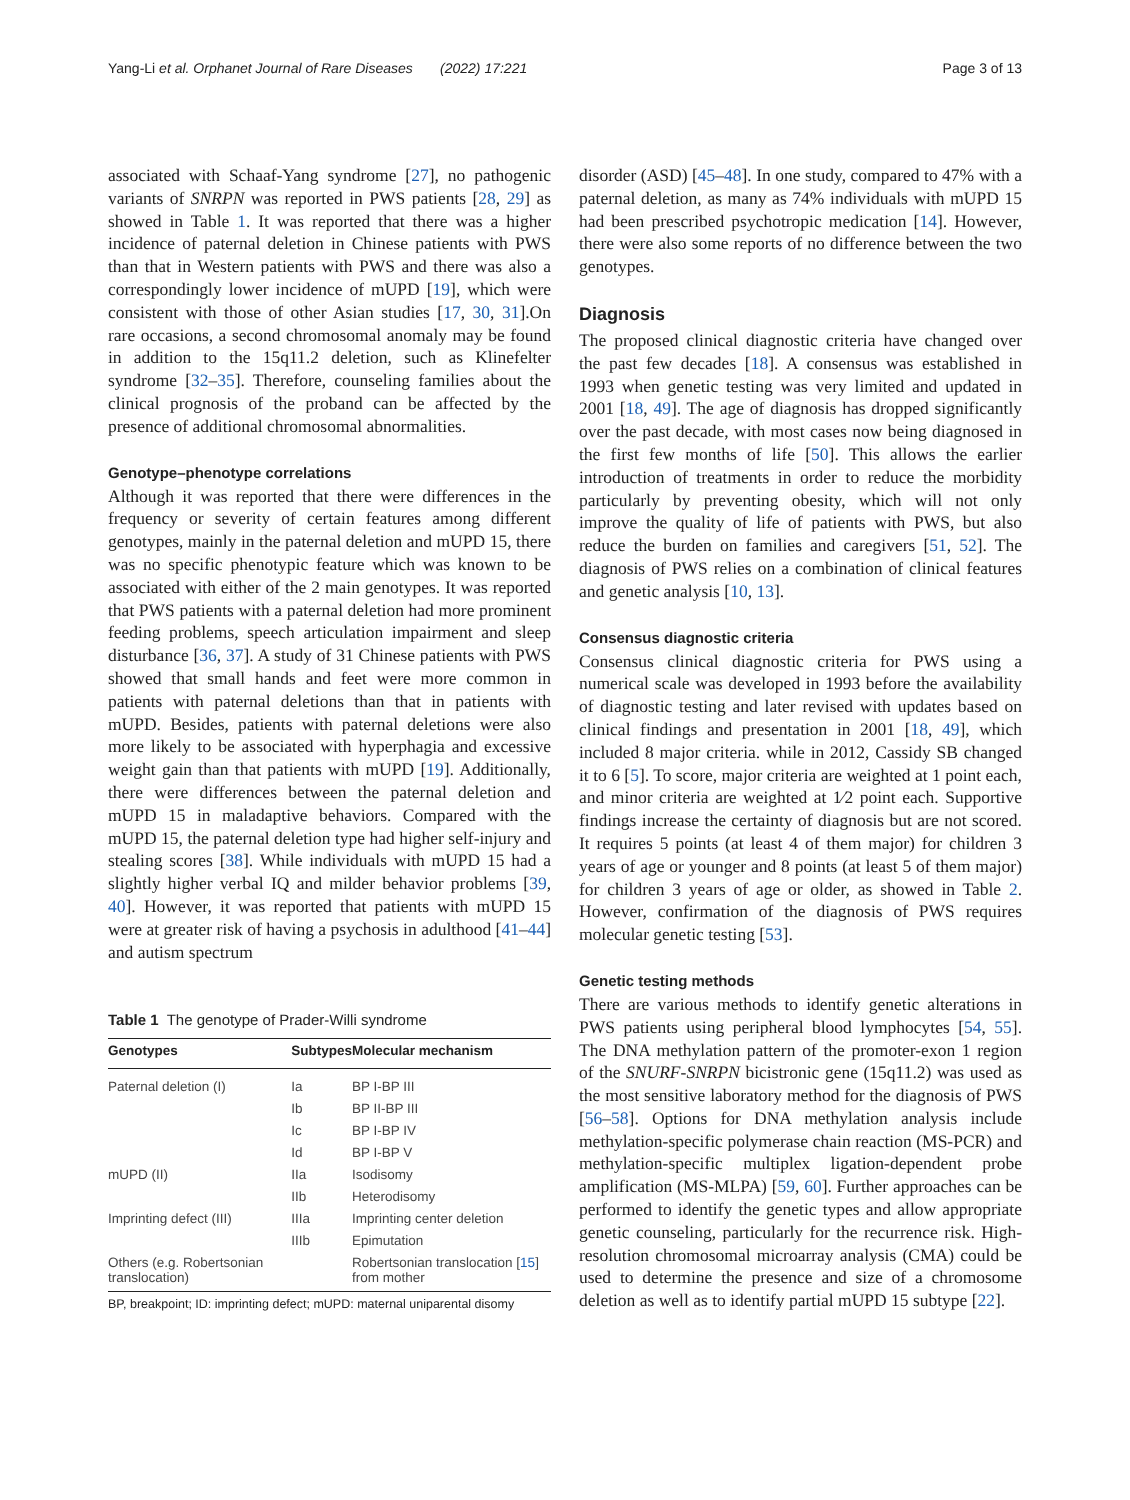Yang-Li et al. Orphanet Journal of Rare Diseases (2022) 17:221
Page 3 of 13
associated with Schaaf-Yang syndrome [27], no pathogenic variants of SNRPN was reported in PWS patients [28, 29] as showed in Table 1. It was reported that there was a higher incidence of paternal deletion in Chinese patients with PWS than that in Western patients with PWS and there was also a correspondingly lower incidence of mUPD [19], which were consistent with those of other Asian studies [17, 30, 31].On rare occasions, a second chromosomal anomaly may be found in addition to the 15q11.2 deletion, such as Klinefelter syndrome [32–35]. Therefore, counseling families about the clinical prognosis of the proband can be affected by the presence of additional chromosomal abnormalities.
Genotype–phenotype correlations
Although it was reported that there were differences in the frequency or severity of certain features among different genotypes, mainly in the paternal deletion and mUPD 15, there was no specific phenotypic feature which was known to be associated with either of the 2 main genotypes. It was reported that PWS patients with a paternal deletion had more prominent feeding problems, speech articulation impairment and sleep disturbance [36, 37]. A study of 31 Chinese patients with PWS showed that small hands and feet were more common in patients with paternal deletions than that in patients with mUPD. Besides, patients with paternal deletions were also more likely to be associated with hyperphagia and excessive weight gain than that patients with mUPD [19]. Additionally, there were differences between the paternal deletion and mUPD 15 in maladaptive behaviors. Compared with the mUPD 15, the paternal deletion type had higher self-injury and stealing scores [38]. While individuals with mUPD 15 had a slightly higher verbal IQ and milder behavior problems [39, 40]. However, it was reported that patients with mUPD 15 were at greater risk of having a psychosis in adulthood [41–44] and autism spectrum
Table 1 The genotype of Prader-Willi syndrome
| Genotypes | Subtypes | Molecular mechanism |
| --- | --- | --- |
| Paternal deletion (I) | Ia | BP I-BP III |
| | Ib | BP II-BP III |
| | Ic | BP I-BP IV |
| | Id | BP I-BP V |
| mUPD (II) | IIa | Isodisomy |
| | IIb | Heterodisomy |
| Imprinting defect (III) | IIIa | Imprinting center deletion |
| | IIIb | Epimutation |
| Others (e.g. Robertsonian translocation) | | Robertsonian translocation [ 15 ] from mother |
BP, breakpoint; ID: imprinting defect; mUPD: maternal uniparental disomy
disorder (ASD) [45–48]. In one study, compared to 47% with a paternal deletion, as many as 74% individuals with mUPD 15 had been prescribed psychotropic medication [14]. However, there were also some reports of no difference between the two genotypes.
Diagnosis
The proposed clinical diagnostic criteria have changed over the past few decades [18]. A consensus was established in 1993 when genetic testing was very limited and updated in 2001 [18, 49]. The age of diagnosis has dropped significantly over the past decade, with most cases now being diagnosed in the first few months of life [50]. This allows the earlier introduction of treatments in order to reduce the morbidity particularly by preventing obesity, which will not only improve the quality of life of patients with PWS, but also reduce the burden on families and caregivers [51, 52]. The diagnosis of PWS relies on a combination of clinical features and genetic analysis [10, 13].
Consensus diagnostic criteria
Consensus clinical diagnostic criteria for PWS using a numerical scale was developed in 1993 before the availability of diagnostic testing and later revised with updates based on clinical findings and presentation in 2001 [18, 49], which included 8 major criteria. while in 2012, Cassidy SB changed it to 6 [5]. To score, major criteria are weighted at 1 point each, and minor criteria are weighted at 1⁄2 point each. Supportive findings increase the certainty of diagnosis but are not scored. It requires 5 points (at least 4 of them major) for children 3 years of age or younger and 8 points (at least 5 of them major) for children 3 years of age or older, as showed in Table 2. However, confirmation of the diagnosis of PWS requires molecular genetic testing [53].
Genetic testing methods
There are various methods to identify genetic alterations in PWS patients using peripheral blood lymphocytes [54, 55]. The DNA methylation pattern of the promoter-exon 1 region of the SNURF-SNRPN bicistronic gene (15q11.2) was used as the most sensitive laboratory method for the diagnosis of PWS [56–58]. Options for DNA methylation analysis include methylation-specific polymerase chain reaction (MS-PCR) and methylation-specific multiplex ligation-dependent probe amplification (MS-MLPA) [59, 60]. Further approaches can be performed to identify the genetic types and allow appropriate genetic counseling, particularly for the recurrence risk. High-resolution chromosomal microarray analysis (CMA) could be used to determine the presence and size of a chromosome deletion as well as to identify partial mUPD 15 subtype [22].